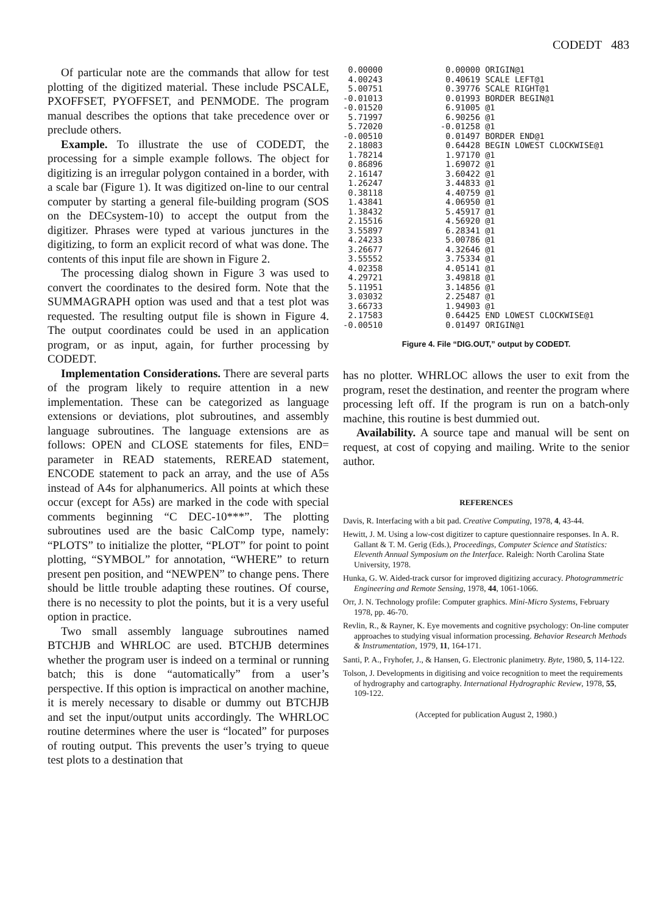CODEDT 483
Of particular note are the commands that allow for test plotting of the digitized material. These include PSCALE, PXOFFSET, PYOFFSET, and PENMODE. The program manual describes the options that take precedence over or preclude others.
Example. To illustrate the use of CODEDT, the processing for a simple example follows. The object for digitizing is an irregular polygon contained in a border, with a scale bar (Figure 1). It was digitized on-line to our central computer by starting a general file-building program (SOS on the DECsystem-10) to accept the output from the digitizer. Phrases were typed at various junctures in the digitizing, to form an explicit record of what was done. The contents of this input file are shown in Figure 2.
The processing dialog shown in Figure 3 was used to convert the coordinates to the desired form. Note that the SUMMAGRAPH option was used and that a test plot was requested. The resulting output file is shown in Figure 4. The output coordinates could be used in an application program, or as input, again, for further processing by CODEDT.
Implementation Considerations. There are several parts of the program likely to require attention in a new implementation. These can be categorized as language extensions or deviations, plot subroutines, and assembly language subroutines. The language extensions are as follows: OPEN and CLOSE statements for files, END= parameter in READ statements, REREAD statement, ENCODE statement to pack an array, and the use of A5s instead of A4s for alphanumerics. All points at which these occur (except for A5s) are marked in the code with special comments beginning “C DEC-10***”. The plotting subroutines used are the basic CalComp type, namely: “PLOTS” to initialize the plotter, “PLOT” for point to point plotting, “SYMBOL” for annotation, “WHERE” to return present pen position, and “NEWPEN” to change pens. There should be little trouble adapting these routines. Of course, there is no necessity to plot the points, but it is a very useful option in practice.
Two small assembly language subroutines named BTCHJB and WHRLOC are used. BTCHJB determines whether the program user is indeed on a terminal or running batch; this is done “automatically” from a user’s perspective. If this option is impractical on another machine, it is merely necessary to disable or dummy out BTCHJB and set the input/output units accordingly. The WHRLOC routine determines where the user is “located” for purposes of routing output. This prevents the user’s trying to queue test plots to a destination that
| 0.00000 | 0.00000 ORIGIN@1 |
| 4.00243 | 0.40619 SCALE LEFT@1 |
| 5.00751 | 0.39776 SCALE RIGHT@1 |
| -0.01013 | 0.01993 BORDER BEGIN@1 |
| -0.01520 | 6.91005 @1 |
| 5.71997 | 6.90256 @1 |
| 5.72020 | -0.01258 @1 |
| -0.00510 | 0.01497 BORDER END@1 |
| 2.18083 | 0.64428 BEGIN LOWEST CLOCKWISE@1 |
| 1.78214 | 1.97170 @1 |
| 0.86896 | 1.69072 @1 |
| 2.16147 | 3.60422 @1 |
| 1.26247 | 3.44833 @1 |
| 0.38118 | 4.40759 @1 |
| 1.43841 | 4.06950 @1 |
| 1.38432 | 5.45917 @1 |
| 2.15516 | 4.56920 @1 |
| 3.55897 | 6.28341 @1 |
| 4.24233 | 5.00786 @1 |
| 3.26677 | 4.32646 @1 |
| 3.55552 | 3.75334 @1 |
| 4.02358 | 4.05141 @1 |
| 4.29721 | 3.49818 @1 |
| 5.11951 | 3.14856 @1 |
| 3.03032 | 2.25487 @1 |
| 3.66733 | 1.94903 @1 |
| 2.17583 | 0.64425 END LOWEST CLOCKWISE@1 |
| -0.00510 | 0.01497 ORIGIN@1 |
Figure 4. File “DIG.OUT,” output by CODEDT.
has no plotter. WHRLOC allows the user to exit from the program, reset the destination, and reenter the program where processing left off. If the program is run on a batch-only machine, this routine is best dummied out.
Availability. A source tape and manual will be sent on request, at cost of copying and mailing. Write to the senior author.
REFERENCES
Davis, R. Interfacing with a bit pad. Creative Computing, 1978, 4, 43-44.
Hewitt, J. M. Using a low-cost digitizer to capture questionnaire responses. In A. R. Gallant & T. M. Gerig (Eds.), Proceedings, Computer Science and Statistics: Eleventh Annual Symposium on the Interface. Raleigh: North Carolina State University, 1978.
Hunka, G. W. Aided-track cursor for improved digitizing accuracy. Photogrammetric Engineering and Remote Sensing, 1978, 44, 1061-1066.
Orr, J. N. Technology profile: Computer graphics. Mini-Micro Systems, February 1978, pp. 46-70.
Revlin, R., & Rayner, K. Eye movements and cognitive psychology: On-line computer approaches to studying visual information processing. Behavior Research Methods & Instrumentation, 1979, 11, 164-171.
Santi, P. A., Fryhofer, J., & Hansen, G. Electronic planimetry. Byte, 1980, 5, 114-122.
Tolson, J. Developments in digitising and voice recognition to meet the requirements of hydrography and cartography. International Hydrographic Review, 1978, 55, 109-122.
(Accepted for publication August 2, 1980.)